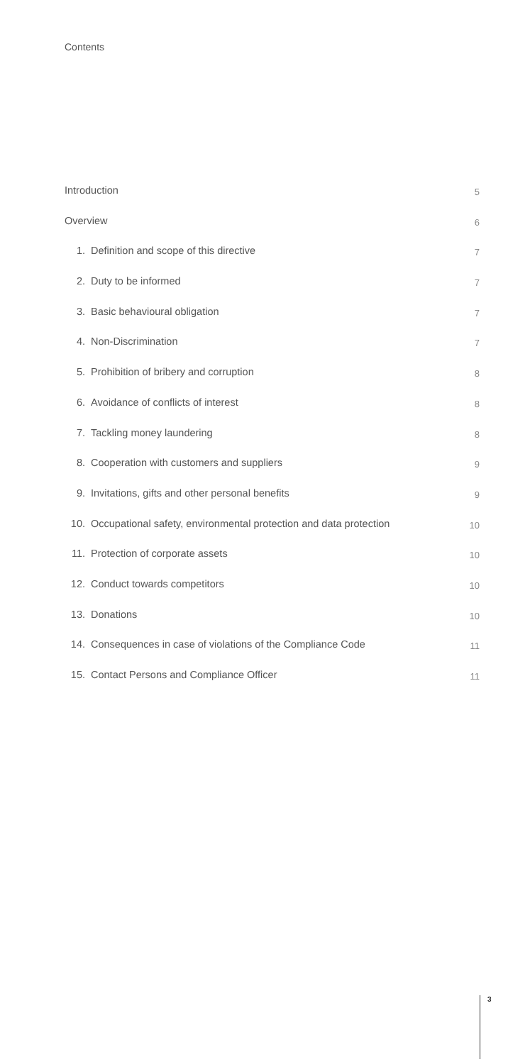Contents
Introduction
5
Overview
6
1. Definition and scope of this directive
7
2. Duty to be informed
7
3. Basic behavioural obligation
7
4. Non-Discrimination
7
5. Prohibition of bribery and corruption
8
6. Avoidance of conflicts of interest
8
7. Tackling money laundering
8
8. Cooperation with customers and suppliers
9
9. Invitations, gifts and other personal benefits
9
10. Occupational safety, environmental protection and data protection
10
11. Protection of corporate assets
10
12. Conduct towards competitors
10
13. Donations
10
14. Consequences in case of violations of the Compliance Code
11
15. Contact Persons and Compliance Officer
11
3